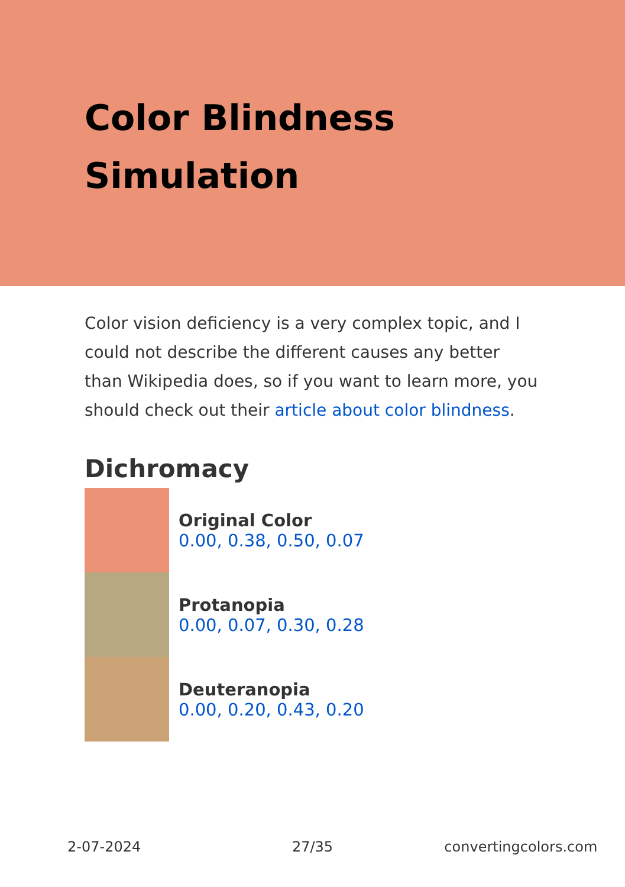Color Blindness
Simulation
Color vision deficiency is a very complex topic, and I could not describe the different causes any better than Wikipedia does, so if you want to learn more, you should check out their article about color blindness.
Dichromacy
Original Color
0.00, 0.38, 0.50, 0.07
Protanopia
0.00, 0.07, 0.30, 0.28
Deuteranopia
0.00, 0.20, 0.43, 0.20
2-07-2024 27/35 convertingcolors.com